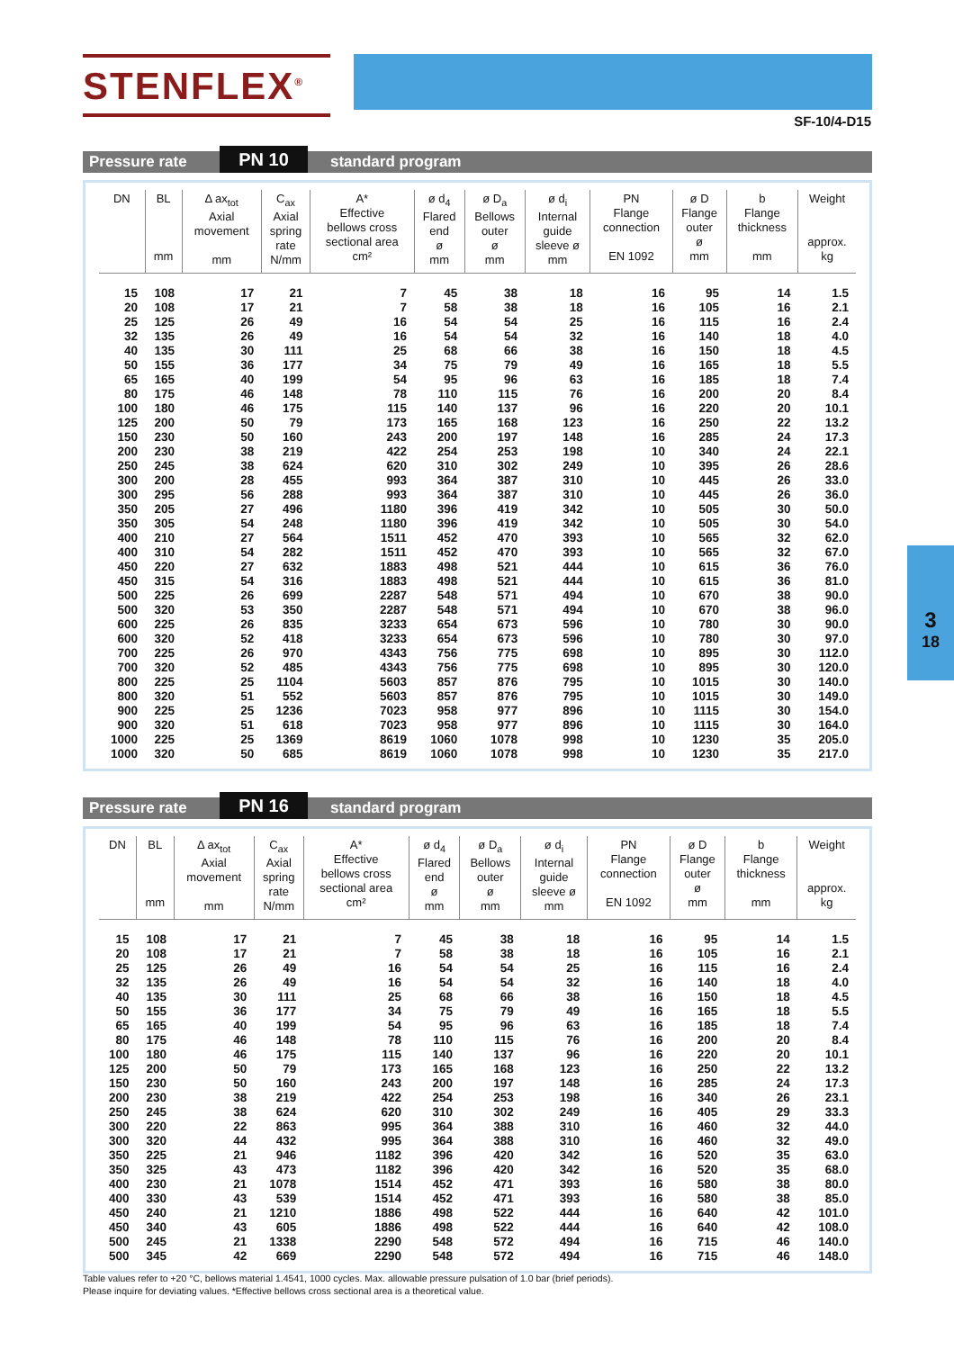STENFLEX<sup>®</sup>
SF-10/4-D15
3
18
Pressure rate PN 10 standard program
| DN | BL mm | Δ ax<sub>tot</sub> Axial movement mm | C<sub>ax</sub> Axial spring rate N/mm | A* Effective bellows cross sectional area cm² | ø d<sub>4</sub> Flared end ø mm | ø D<sub>a</sub> Bellows outer ø mm | ø d<sub>i</sub> Internal guide sleeve ø mm | PN Flange connection EN 1092 | ø D Flange outer ø mm | b Flange thickness mm | Weight approx. kg |
| --- | --- | --- | --- | --- | --- | --- | --- | --- | --- | --- | --- |
| 15 | 108 | 17 | 21 | 7 | 45 | 38 | 18 | 16 | 95 | 14 | 1.5 |
| 20 | 108 | 17 | 21 | 7 | 58 | 38 | 18 | 16 | 105 | 16 | 2.1 |
| 25 | 125 | 26 | 49 | 16 | 54 | 54 | 25 | 16 | 115 | 16 | 2.4 |
| 32 | 135 | 26 | 49 | 16 | 54 | 54 | 32 | 16 | 140 | 18 | 4.0 |
| 40 | 135 | 30 | 111 | 25 | 68 | 66 | 38 | 16 | 150 | 18 | 4.5 |
| 50 | 155 | 36 | 177 | 34 | 75 | 79 | 49 | 16 | 165 | 18 | 5.5 |
| 65 | 165 | 40 | 199 | 54 | 95 | 96 | 63 | 16 | 185 | 18 | 7.4 |
| 80 | 175 | 46 | 148 | 78 | 110 | 115 | 76 | 16 | 200 | 20 | 8.4 |
| 100 | 180 | 46 | 175 | 115 | 140 | 137 | 96 | 16 | 220 | 20 | 10.1 |
| 125 | 200 | 50 | 79 | 173 | 165 | 168 | 123 | 16 | 250 | 22 | 13.2 |
| 150 | 230 | 50 | 160 | 243 | 200 | 197 | 148 | 16 | 285 | 24 | 17.3 |
| 200 | 230 | 38 | 219 | 422 | 254 | 253 | 198 | 10 | 340 | 24 | 22.1 |
| 250 | 245 | 38 | 624 | 620 | 310 | 302 | 249 | 10 | 395 | 26 | 28.6 |
| 300 | 200 | 28 | 455 | 993 | 364 | 387 | 310 | 10 | 445 | 26 | 33.0 |
| 300 | 295 | 56 | 288 | 993 | 364 | 387 | 310 | 10 | 445 | 26 | 36.0 |
| 350 | 205 | 27 | 496 | 1180 | 396 | 419 | 342 | 10 | 505 | 30 | 50.0 |
| 350 | 305 | 54 | 248 | 1180 | 396 | 419 | 342 | 10 | 505 | 30 | 54.0 |
| 400 | 210 | 27 | 564 | 1511 | 452 | 470 | 393 | 10 | 565 | 32 | 62.0 |
| 400 | 310 | 54 | 282 | 1511 | 452 | 470 | 393 | 10 | 565 | 32 | 67.0 |
| 450 | 220 | 27 | 632 | 1883 | 498 | 521 | 444 | 10 | 615 | 36 | 76.0 |
| 450 | 315 | 54 | 316 | 1883 | 498 | 521 | 444 | 10 | 615 | 36 | 81.0 |
| 500 | 225 | 26 | 699 | 2287 | 548 | 571 | 494 | 10 | 670 | 38 | 90.0 |
| 500 | 320 | 53 | 350 | 2287 | 548 | 571 | 494 | 10 | 670 | 38 | 96.0 |
| 600 | 225 | 26 | 835 | 3233 | 654 | 673 | 596 | 10 | 780 | 30 | 90.0 |
| 600 | 320 | 52 | 418 | 3233 | 654 | 673 | 596 | 10 | 780 | 30 | 97.0 |
| 700 | 225 | 26 | 970 | 4343 | 756 | 775 | 698 | 10 | 895 | 30 | 112.0 |
| 700 | 320 | 52 | 485 | 4343 | 756 | 775 | 698 | 10 | 895 | 30 | 120.0 |
| 800 | 225 | 25 | 1104 | 5603 | 857 | 876 | 795 | 10 | 1015 | 30 | 140.0 |
| 800 | 320 | 51 | 552 | 5603 | 857 | 876 | 795 | 10 | 1015 | 30 | 149.0 |
| 900 | 225 | 25 | 1236 | 7023 | 958 | 977 | 896 | 10 | 1115 | 30 | 154.0 |
| 900 | 320 | 51 | 618 | 7023 | 958 | 977 | 896 | 10 | 1115 | 30 | 164.0 |
| 1000 | 225 | 25 | 1369 | 8619 | 1060 | 1078 | 998 | 10 | 1230 | 35 | 205.0 |
| 1000 | 320 | 50 | 685 | 8619 | 1060 | 1078 | 998 | 10 | 1230 | 35 | 217.0 |
Pressure rate PN 16 standard program
| DN | BL mm | Δ ax<sub>tot</sub> Axial movement mm | C<sub>ax</sub> Axial spring rate N/mm | A* Effective bellows cross sectional area cm² | ø d<sub>4</sub> Flared end ø mm | ø D<sub>a</sub> Bellows outer ø mm | ø d<sub>i</sub> Internal guide sleeve ø mm | PN Flange connection EN 1092 | ø D Flange outer ø mm | b Flange thickness mm | Weight approx. kg |
| --- | --- | --- | --- | --- | --- | --- | --- | --- | --- | --- | --- |
| 15 | 108 | 17 | 21 | 7 | 45 | 38 | 18 | 16 | 95 | 14 | 1.5 |
| 20 | 108 | 17 | 21 | 7 | 58 | 38 | 18 | 16 | 105 | 16 | 2.1 |
| 25 | 125 | 26 | 49 | 16 | 54 | 54 | 25 | 16 | 115 | 16 | 2.4 |
| 32 | 135 | 26 | 49 | 16 | 54 | 54 | 32 | 16 | 140 | 18 | 4.0 |
| 40 | 135 | 30 | 111 | 25 | 68 | 66 | 38 | 16 | 150 | 18 | 4.5 |
| 50 | 155 | 36 | 177 | 34 | 75 | 79 | 49 | 16 | 165 | 18 | 5.5 |
| 65 | 165 | 40 | 199 | 54 | 95 | 96 | 63 | 16 | 185 | 18 | 7.4 |
| 80 | 175 | 46 | 148 | 78 | 110 | 115 | 76 | 16 | 200 | 20 | 8.4 |
| 100 | 180 | 46 | 175 | 115 | 140 | 137 | 96 | 16 | 220 | 20 | 10.1 |
| 125 | 200 | 50 | 79 | 173 | 165 | 168 | 123 | 16 | 250 | 22 | 13.2 |
| 150 | 230 | 50 | 160 | 243 | 200 | 197 | 148 | 16 | 285 | 24 | 17.3 |
| 200 | 230 | 38 | 219 | 422 | 254 | 253 | 198 | 16 | 340 | 26 | 23.1 |
| 250 | 245 | 38 | 624 | 620 | 310 | 302 | 249 | 16 | 405 | 29 | 33.3 |
| 300 | 220 | 22 | 863 | 995 | 364 | 388 | 310 | 16 | 460 | 32 | 44.0 |
| 300 | 320 | 44 | 432 | 995 | 364 | 388 | 310 | 16 | 460 | 32 | 49.0 |
| 350 | 225 | 21 | 946 | 1182 | 396 | 420 | 342 | 16 | 520 | 35 | 63.0 |
| 350 | 325 | 43 | 473 | 1182 | 396 | 420 | 342 | 16 | 520 | 35 | 68.0 |
| 400 | 230 | 21 | 1078 | 1514 | 452 | 471 | 393 | 16 | 580 | 38 | 80.0 |
| 400 | 330 | 43 | 539 | 1514 | 452 | 471 | 393 | 16 | 580 | 38 | 85.0 |
| 450 | 240 | 21 | 1210 | 1886 | 498 | 522 | 444 | 16 | 640 | 42 | 101.0 |
| 450 | 340 | 43 | 605 | 1886 | 498 | 522 | 444 | 16 | 640 | 42 | 108.0 |
| 500 | 245 | 21 | 1338 | 2290 | 548 | 572 | 494 | 16 | 715 | 46 | 140.0 |
| 500 | 345 | 42 | 669 | 2290 | 548 | 572 | 494 | 16 | 715 | 46 | 148.0 |
Table values refer to +20 °C, bellows material 1.4541, 1000 cycles. Max. allowable pressure pulsation of 1.0 bar (brief periods).
Please inquire for deviating values. *Effective bellows cross sectional area is a theoretical value.